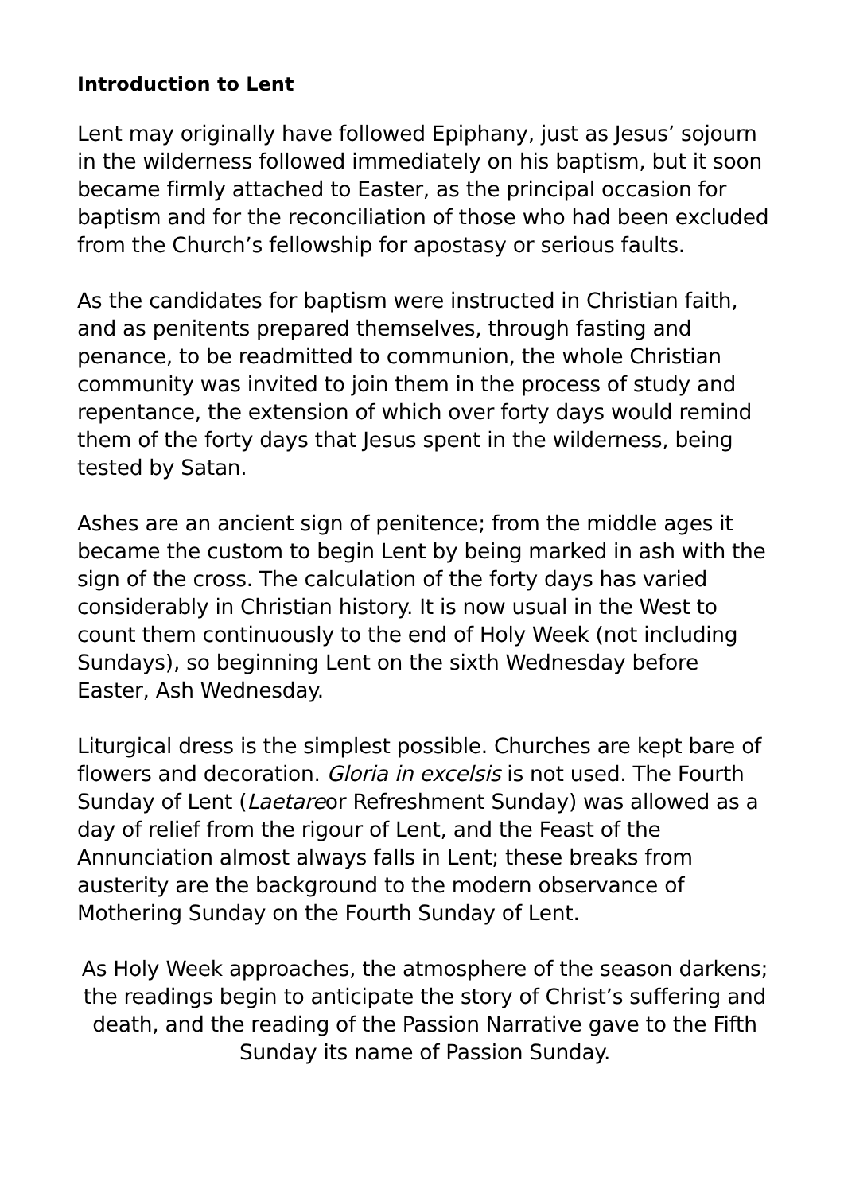Introduction to Lent
Lent may originally have followed Epiphany, just as Jesus’ sojourn in the wilderness followed immediately on his baptism, but it soon became firmly attached to Easter, as the principal occasion for baptism and for the reconciliation of those who had been excluded from the Church’s fellowship for apostasy or serious faults.
As the candidates for baptism were instructed in Christian faith, and as penitents prepared themselves, through fasting and penance, to be readmitted to communion, the whole Christian community was invited to join them in the process of study and repentance, the extension of which over forty days would remind them of the forty days that Jesus spent in the wilderness, being tested by Satan.
Ashes are an ancient sign of penitence; from the middle ages it became the custom to begin Lent by being marked in ash with the sign of the cross. The calculation of the forty days has varied considerably in Christian history. It is now usual in the West to count them continuously to the end of Holy Week (not including Sundays), so beginning Lent on the sixth Wednesday before Easter, Ash Wednesday.
Liturgical dress is the simplest possible. Churches are kept bare of flowers and decoration. Gloria in excelsis is not used. The Fourth Sunday of Lent (Laetareor Refreshment Sunday) was allowed as a day of relief from the rigour of Lent, and the Feast of the Annunciation almost always falls in Lent; these breaks from austerity are the background to the modern observance of Mothering Sunday on the Fourth Sunday of Lent.
As Holy Week approaches, the atmosphere of the season darkens; the readings begin to anticipate the story of Christ’s suffering and death, and the reading of the Passion Narrative gave to the Fifth Sunday its name of Passion Sunday.